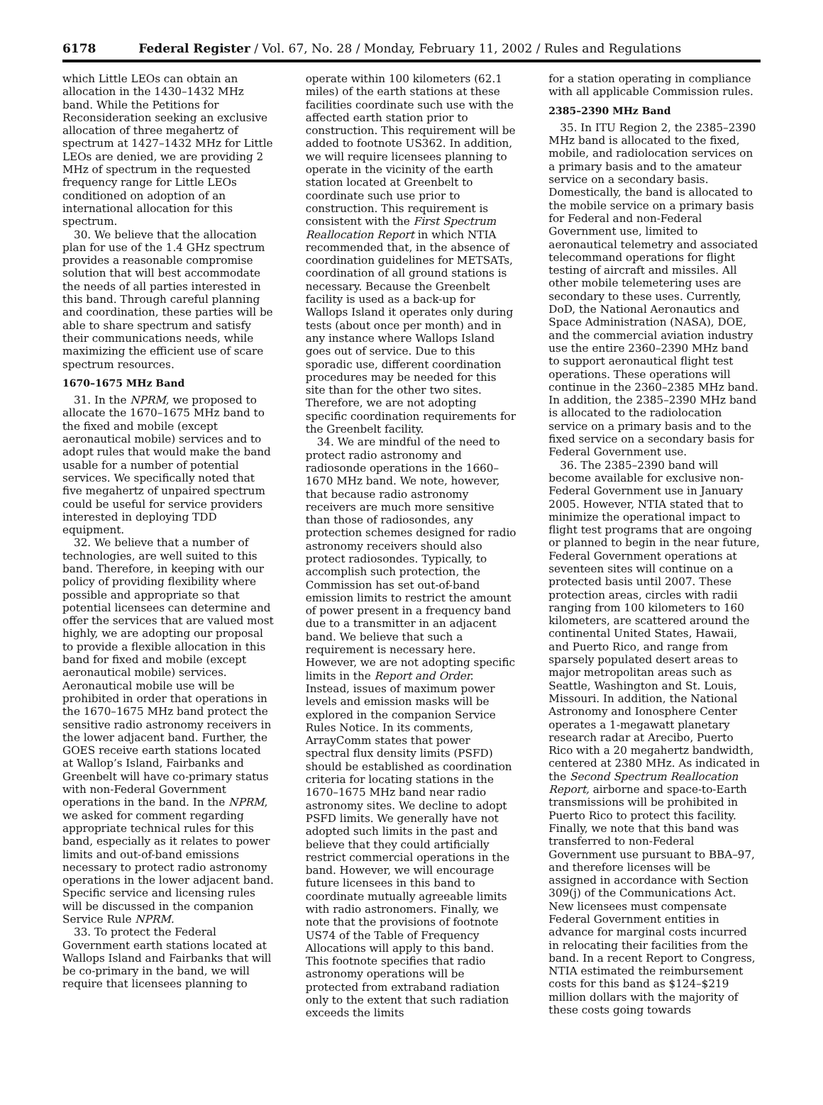6178 Federal Register / Vol. 67, No. 28 / Monday, February 11, 2002 / Rules and Regulations
which Little LEOs can obtain an allocation in the 1430–1432 MHz band. While the Petitions for Reconsideration seeking an exclusive allocation of three megahertz of spectrum at 1427–1432 MHz for Little LEOs are denied, we are providing 2 MHz of spectrum in the requested frequency range for Little LEOs conditioned on adoption of an international allocation for this spectrum.
30. We believe that the allocation plan for use of the 1.4 GHz spectrum provides a reasonable compromise solution that will best accommodate the needs of all parties interested in this band. Through careful planning and coordination, these parties will be able to share spectrum and satisfy their communications needs, while maximizing the efficient use of scare spectrum resources.
1670–1675 MHz Band
31. In the NPRM, we proposed to allocate the 1670–1675 MHz band to the fixed and mobile (except aeronautical mobile) services and to adopt rules that would make the band usable for a number of potential services. We specifically noted that five megahertz of unpaired spectrum could be useful for service providers interested in deploying TDD equipment.
32. We believe that a number of technologies, are well suited to this band. Therefore, in keeping with our policy of providing flexibility where possible and appropriate so that potential licensees can determine and offer the services that are valued most highly, we are adopting our proposal to provide a flexible allocation in this band for fixed and mobile (except aeronautical mobile) services. Aeronautical mobile use will be prohibited in order that operations in the 1670–1675 MHz band protect the sensitive radio astronomy receivers in the lower adjacent band. Further, the GOES receive earth stations located at Wallop’s Island, Fairbanks and Greenbelt will have co-primary status with non-Federal Government operations in the band. In the NPRM, we asked for comment regarding appropriate technical rules for this band, especially as it relates to power limits and out-of-band emissions necessary to protect radio astronomy operations in the lower adjacent band. Specific service and licensing rules will be discussed in the companion Service Rule NPRM.
33. To protect the Federal Government earth stations located at Wallops Island and Fairbanks that will be co-primary in the band, we will require that licensees planning to
operate within 100 kilometers (62.1 miles) of the earth stations at these facilities coordinate such use with the affected earth station prior to construction. This requirement will be added to footnote US362. In addition, we will require licensees planning to operate in the vicinity of the earth station located at Greenbelt to coordinate such use prior to construction. This requirement is consistent with the First Spectrum Reallocation Report in which NTIA recommended that, in the absence of coordination guidelines for METSATs, coordination of all ground stations is necessary. Because the Greenbelt facility is used as a back-up for Wallops Island it operates only during tests (about once per month) and in any instance where Wallops Island goes out of service. Due to this sporadic use, different coordination procedures may be needed for this site than for the other two sites. Therefore, we are not adopting specific coordination requirements for the Greenbelt facility.
34. We are mindful of the need to protect radio astronomy and radiosonde operations in the 1660–1670 MHz band. We note, however, that because radio astronomy receivers are much more sensitive than those of radiosondes, any protection schemes designed for radio astronomy receivers should also protect radiosondes. Typically, to accomplish such protection, the Commission has set out-of-band emission limits to restrict the amount of power present in a frequency band due to a transmitter in an adjacent band. We believe that such a requirement is necessary here. However, we are not adopting specific limits in the Report and Order. Instead, issues of maximum power levels and emission masks will be explored in the companion Service Rules Notice. In its comments, ArrayComm states that power spectral flux density limits (PSFD) should be established as coordination criteria for locating stations in the 1670–1675 MHz band near radio astronomy sites. We decline to adopt PSFD limits. We generally have not adopted such limits in the past and believe that they could artificially restrict commercial operations in the band. However, we will encourage future licensees in this band to coordinate mutually agreeable limits with radio astronomers. Finally, we note that the provisions of footnote US74 of the Table of Frequency Allocations will apply to this band. This footnote specifies that radio astronomy operations will be protected from extraband radiation only to the extent that such radiation exceeds the limits
for a station operating in compliance with all applicable Commission rules.
2385–2390 MHz Band
35. In ITU Region 2, the 2385–2390 MHz band is allocated to the fixed, mobile, and radiolocation services on a primary basis and to the amateur service on a secondary basis. Domestically, the band is allocated to the mobile service on a primary basis for Federal and non-Federal Government use, limited to aeronautical telemetry and associated telecommand operations for flight testing of aircraft and missiles. All other mobile telemetering uses are secondary to these uses. Currently, DoD, the National Aeronautics and Space Administration (NASA), DOE, and the commercial aviation industry use the entire 2360–2390 MHz band to support aeronautical flight test operations. These operations will continue in the 2360–2385 MHz band. In addition, the 2385–2390 MHz band is allocated to the radiolocation service on a primary basis and to the fixed service on a secondary basis for Federal Government use.
36. The 2385–2390 band will become available for exclusive non-Federal Government use in January 2005. However, NTIA stated that to minimize the operational impact to flight test programs that are ongoing or planned to begin in the near future, Federal Government operations at seventeen sites will continue on a protected basis until 2007. These protection areas, circles with radii ranging from 100 kilometers to 160 kilometers, are scattered around the continental United States, Hawaii, and Puerto Rico, and range from sparsely populated desert areas to major metropolitan areas such as Seattle, Washington and St. Louis, Missouri. In addition, the National Astronomy and Ionosphere Center operates a 1-megawatt planetary research radar at Arecibo, Puerto Rico with a 20 megahertz bandwidth, centered at 2380 MHz. As indicated in the Second Spectrum Reallocation Report, airborne and space-to-Earth transmissions will be prohibited in Puerto Rico to protect this facility. Finally, we note that this band was transferred to non-Federal Government use pursuant to BBA–97, and therefore licenses will be assigned in accordance with Section 309(j) of the Communications Act. New licensees must compensate Federal Government entities in advance for marginal costs incurred in relocating their facilities from the band. In a recent Report to Congress, NTIA estimated the reimbursement costs for this band as $124–$219 million dollars with the majority of these costs going towards